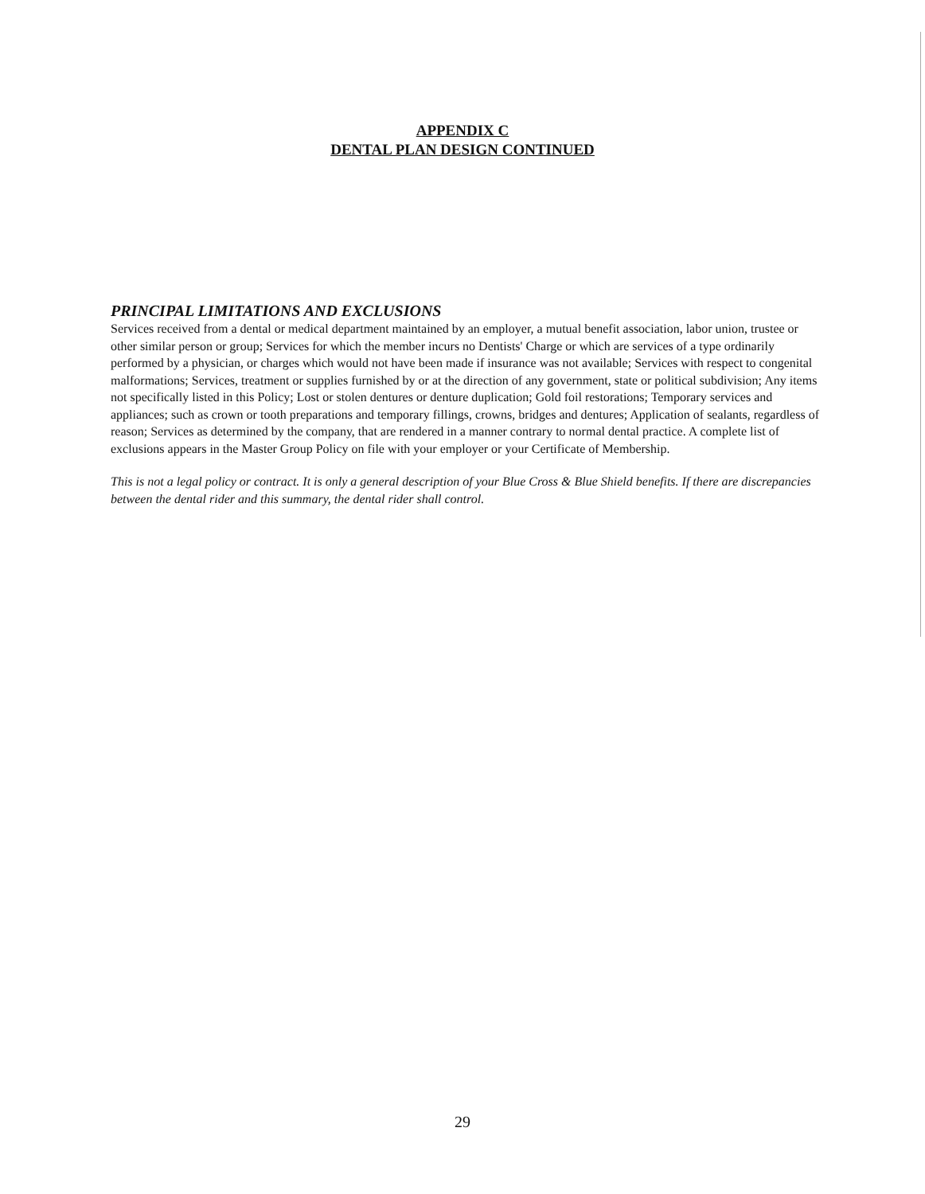APPENDIX C
DENTAL PLAN DESIGN CONTINUED
PRINCIPAL LIMITATIONS AND EXCLUSIONS
Services received from a dental or medical department maintained by an employer, a mutual benefit association, labor union, trustee or other similar person or group; Services for which the member incurs no Dentists' Charge or which are services of a type ordinarily performed by a physician, or charges which would not have been made if insurance was not available; Services with respect to congenital malformations; Services, treatment or supplies furnished by or at the direction of any government, state or political subdivision; Any items not specifically listed in this Policy; Lost or stolen dentures or denture duplication; Gold foil restorations; Temporary services and appliances; such as crown or tooth preparations and temporary fillings, crowns, bridges and dentures; Application of sealants, regardless of reason; Services as determined by the company, that are rendered in a manner contrary to normal dental practice. A complete list of exclusions appears in the Master Group Policy on file with your employer or your Certificate of Membership.
This is not a legal policy or contract. It is only a general description of your Blue Cross & Blue Shield benefits. If there are discrepancies between the dental rider and this summary, the dental rider shall control.
29